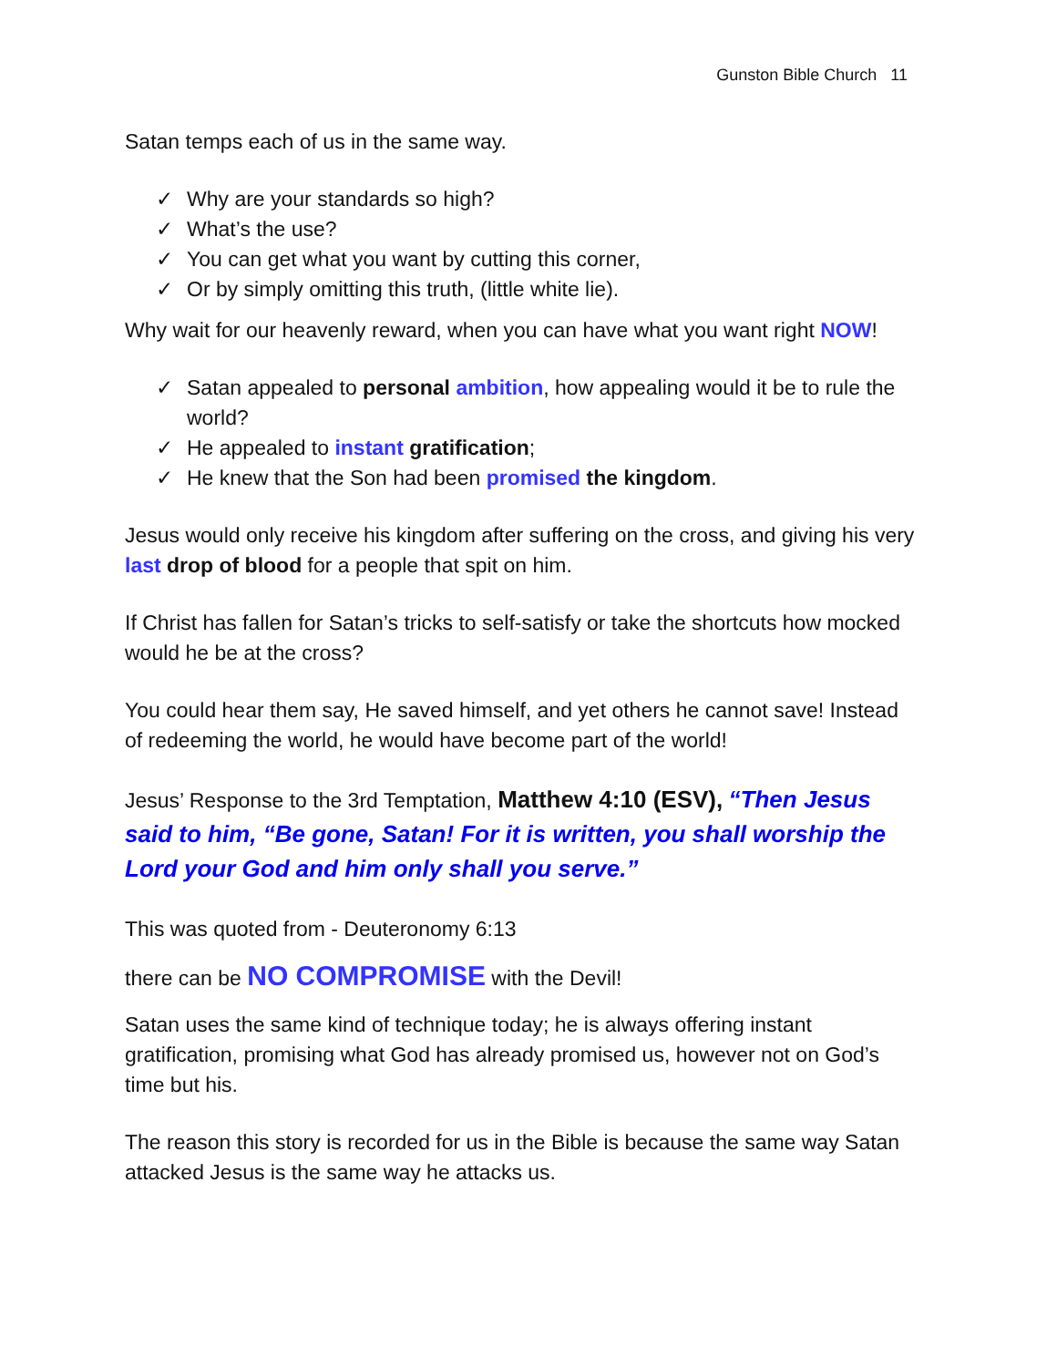Gunston Bible Church 11
Satan temps each of us in the same way.
✓ Why are your standards so high?
✓ What’s the use?
✓ You can get what you want by cutting this corner,
✓ Or by simply omitting this truth, (little white lie).
Why wait for our heavenly reward, when you can have what you want right NOW!
✓ Satan appealed to personal ambition, how appealing would it be to rule the world?
✓ He appealed to instant gratification;
✓ He knew that the Son had been promised the kingdom.
Jesus would only receive his kingdom after suffering on the cross, and giving his very last drop of blood for a people that spit on him.
If Christ has fallen for Satan’s tricks to self-satisfy or take the shortcuts how mocked would he be at the cross?
You could hear them say, He saved himself, and yet others he cannot save! Instead of redeeming the world, he would have become part of the world!
Jesus’ Response to the 3rd Temptation, Matthew 4:10 (ESV), “Then Jesus said to him, “Be gone, Satan! For it is written, you shall worship the Lord your God and him only shall you serve.”
This was quoted from - Deuteronomy 6:13
there can be NO COMPROMISE with the Devil!
Satan uses the same kind of technique today; he is always offering instant gratification, promising what God has already promised us, however not on God’s time but his.
The reason this story is recorded for us in the Bible is because the same way Satan attacked Jesus is the same way he attacks us.